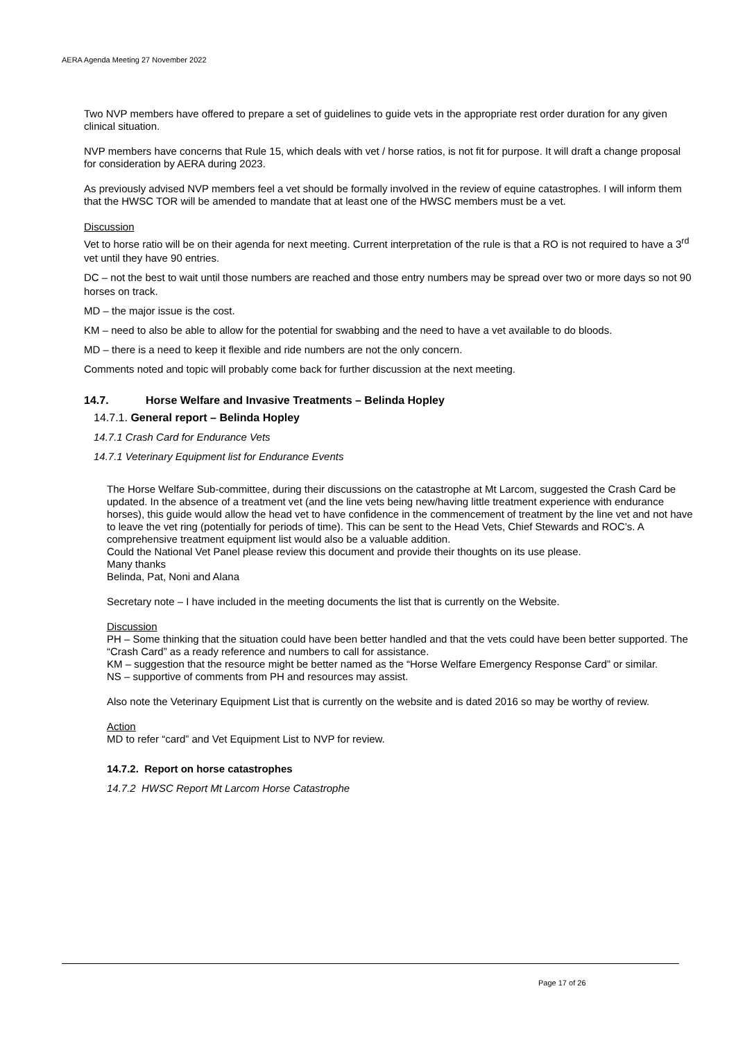AERA Agenda Meeting 27 November 2022
Two NVP members have offered to prepare a set of guidelines to guide vets in the appropriate rest order duration for any given clinical situation.
NVP members have concerns that Rule 15, which deals with vet / horse ratios, is not fit for purpose. It will draft a change proposal for consideration by AERA during 2023.
As previously advised NVP members feel a vet should be formally involved in the review of equine catastrophes. I will inform them that the HWSC TOR will be amended to mandate that at least one of the HWSC members must be a vet.
Discussion
Vet to horse ratio will be on their agenda for next meeting. Current interpretation of the rule is that a RO is not required to have a 3<sup>rd</sup> vet until they have 90 entries.
DC – not the best to wait until those numbers are reached and those entry numbers may be spread over two or more days so not 90 horses on track.
MD – the major issue is the cost.
KM – need to also be able to allow for the potential for swabbing and the need to have a vet available to do bloods.
MD – there is a need to keep it flexible and ride numbers are not the only concern.
Comments noted and topic will probably come back for further discussion at the next meeting.
14.7. Horse Welfare and Invasive Treatments – Belinda Hopley
14.7.1. General report – Belinda Hopley
14.7.1 Crash Card for Endurance Vets
14.7.1 Veterinary Equipment list for Endurance Events
The Horse Welfare Sub-committee, during their discussions on the catastrophe at Mt Larcom, suggested the Crash Card be updated. In the absence of a treatment vet (and the line vets being new/having little treatment experience with endurance horses), this guide would allow the head vet to have confidence in the commencement of treatment by the line vet and not have to leave the vet ring (potentially for periods of time). This can be sent to the Head Vets, Chief Stewards and ROC’s. A comprehensive treatment equipment list would also be a valuable addition.
Could the National Vet Panel please review this document and provide their thoughts on its use please.
Many thanks
Belinda, Pat, Noni and Alana
Secretary note – I have included in the meeting documents the list that is currently on the Website.
Discussion
PH – Some thinking that the situation could have been better handled and that the vets could have been better supported. The “Crash Card” as a ready reference and numbers to call for assistance.
KM – suggestion that the resource might be better named as the “Horse Welfare Emergency Response Card” or similar.
NS – supportive of comments from PH and resources may assist.
Also note the Veterinary Equipment List that is currently on the website and is dated 2016 so may be worthy of review.
Action
MD to refer “card” and Vet Equipment List to NVP for review.
14.7.2. Report on horse catastrophes
14.7.2 HWSC Report Mt Larcom Horse Catastrophe
Page 17 of 26